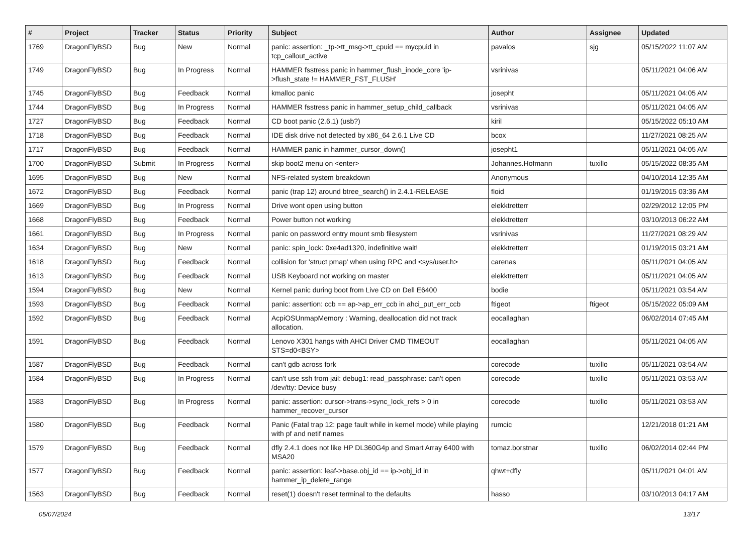| # | Project | Tracker | Status | Priority | Subject | Author | Assignee | Updated |
| --- | --- | --- | --- | --- | --- | --- | --- | --- |
| 1769 | DragonFlyBSD | Bug | New | Normal | panic: assertion: _tp->tt_msg->tt_cpuid == mycpuid in tcp_callout_active | pavalos | sjg | 05/15/2022 11:07 AM |
| 1749 | DragonFlyBSD | Bug | In Progress | Normal | HAMMER fsstress panic in hammer_flush_inode_core 'ip->flush_state != HAMMER_FST_FLUSH' | vsrinivas | | 05/11/2021 04:06 AM |
| 1745 | DragonFlyBSD | Bug | Feedback | Normal | kmalloc panic | josepht | | 05/11/2021 04:05 AM |
| 1744 | DragonFlyBSD | Bug | In Progress | Normal | HAMMER fsstress panic in hammer_setup_child_callback | vsrinivas | | 05/11/2021 04:05 AM |
| 1727 | DragonFlyBSD | Bug | Feedback | Normal | CD boot panic (2.6.1) (usb?) | kiril | | 05/15/2022 05:10 AM |
| 1718 | DragonFlyBSD | Bug | Feedback | Normal | IDE disk drive not detected by x86_64 2.6.1 Live CD | bcox | | 11/27/2021 08:25 AM |
| 1717 | DragonFlyBSD | Bug | Feedback | Normal | HAMMER panic in hammer_cursor_down() | josepht1 | | 05/11/2021 04:05 AM |
| 1700 | DragonFlyBSD | Submit | In Progress | Normal | skip boot2 menu on <enter> | Johannes.Hofmann | tuxillo | 05/15/2022 08:35 AM |
| 1695 | DragonFlyBSD | Bug | New | Normal | NFS-related system breakdown | Anonymous | | 04/10/2014 12:35 AM |
| 1672 | DragonFlyBSD | Bug | Feedback | Normal | panic (trap 12) around btree_search() in 2.4.1-RELEASE | floid | | 01/19/2015 03:36 AM |
| 1669 | DragonFlyBSD | Bug | In Progress | Normal | Drive wont open using button | elekktretterr | | 02/29/2012 12:05 PM |
| 1668 | DragonFlyBSD | Bug | Feedback | Normal | Power button not working | elekktretterr | | 03/10/2013 06:22 AM |
| 1661 | DragonFlyBSD | Bug | In Progress | Normal | panic on password entry mount smb filesystem | vsrinivas | | 11/27/2021 08:29 AM |
| 1634 | DragonFlyBSD | Bug | New | Normal | panic: spin_lock: 0xe4ad1320, indefinitive wait! | elekktretterr | | 01/19/2015 03:21 AM |
| 1618 | DragonFlyBSD | Bug | Feedback | Normal | collision for 'struct pmap' when using RPC and <sys/user.h> | carenas | | 05/11/2021 04:05 AM |
| 1613 | DragonFlyBSD | Bug | Feedback | Normal | USB Keyboard not working on master | elekktretterr | | 05/11/2021 04:05 AM |
| 1594 | DragonFlyBSD | Bug | New | Normal | Kernel panic during boot from Live CD on Dell E6400 | bodie | | 05/11/2021 03:54 AM |
| 1593 | DragonFlyBSD | Bug | Feedback | Normal | panic: assertion: ccb == ap->ap_err_ccb in ahci_put_err_ccb | ftigeot | ftigeot | 05/15/2022 05:09 AM |
| 1592 | DragonFlyBSD | Bug | Feedback | Normal | AcpiOSUnmapMemory : Warning, deallocation did not track allocation. | eocallaghan | | 06/02/2014 07:45 AM |
| 1591 | DragonFlyBSD | Bug | Feedback | Normal | Lenovo X301 hangs with AHCI Driver CMD TIMEOUT STS=d0<BSY> | eocallaghan | | 05/11/2021 04:05 AM |
| 1587 | DragonFlyBSD | Bug | Feedback | Normal | can't gdb across fork | corecode | tuxillo | 05/11/2021 03:54 AM |
| 1584 | DragonFlyBSD | Bug | In Progress | Normal | can't use ssh from jail: debug1: read_passphrase: can't open /dev/tty: Device busy | corecode | tuxillo | 05/11/2021 03:53 AM |
| 1583 | DragonFlyBSD | Bug | In Progress | Normal | panic: assertion: cursor->trans->sync_lock_refs > 0 in hammer_recover_cursor | corecode | tuxillo | 05/11/2021 03:53 AM |
| 1580 | DragonFlyBSD | Bug | Feedback | Normal | Panic (Fatal trap 12: page fault while in kernel mode) while playing with pf and netif names | rumcic | | 12/21/2018 01:21 AM |
| 1579 | DragonFlyBSD | Bug | Feedback | Normal | dfly 2.4.1 does not like HP DL360G4p and Smart Array 6400 with MSA20 | tomaz.borstnar | tuxillo | 06/02/2014 02:44 PM |
| 1577 | DragonFlyBSD | Bug | Feedback | Normal | panic: assertion: leaf->base.obj_id == ip->obj_id in hammer_ip_delete_range | qhwt+dfly | | 05/11/2021 04:01 AM |
| 1563 | DragonFlyBSD | Bug | Feedback | Normal | reset(1) doesn't reset terminal to the defaults | hasso | | 03/10/2013 04:17 AM |
05/07/2024 13/17